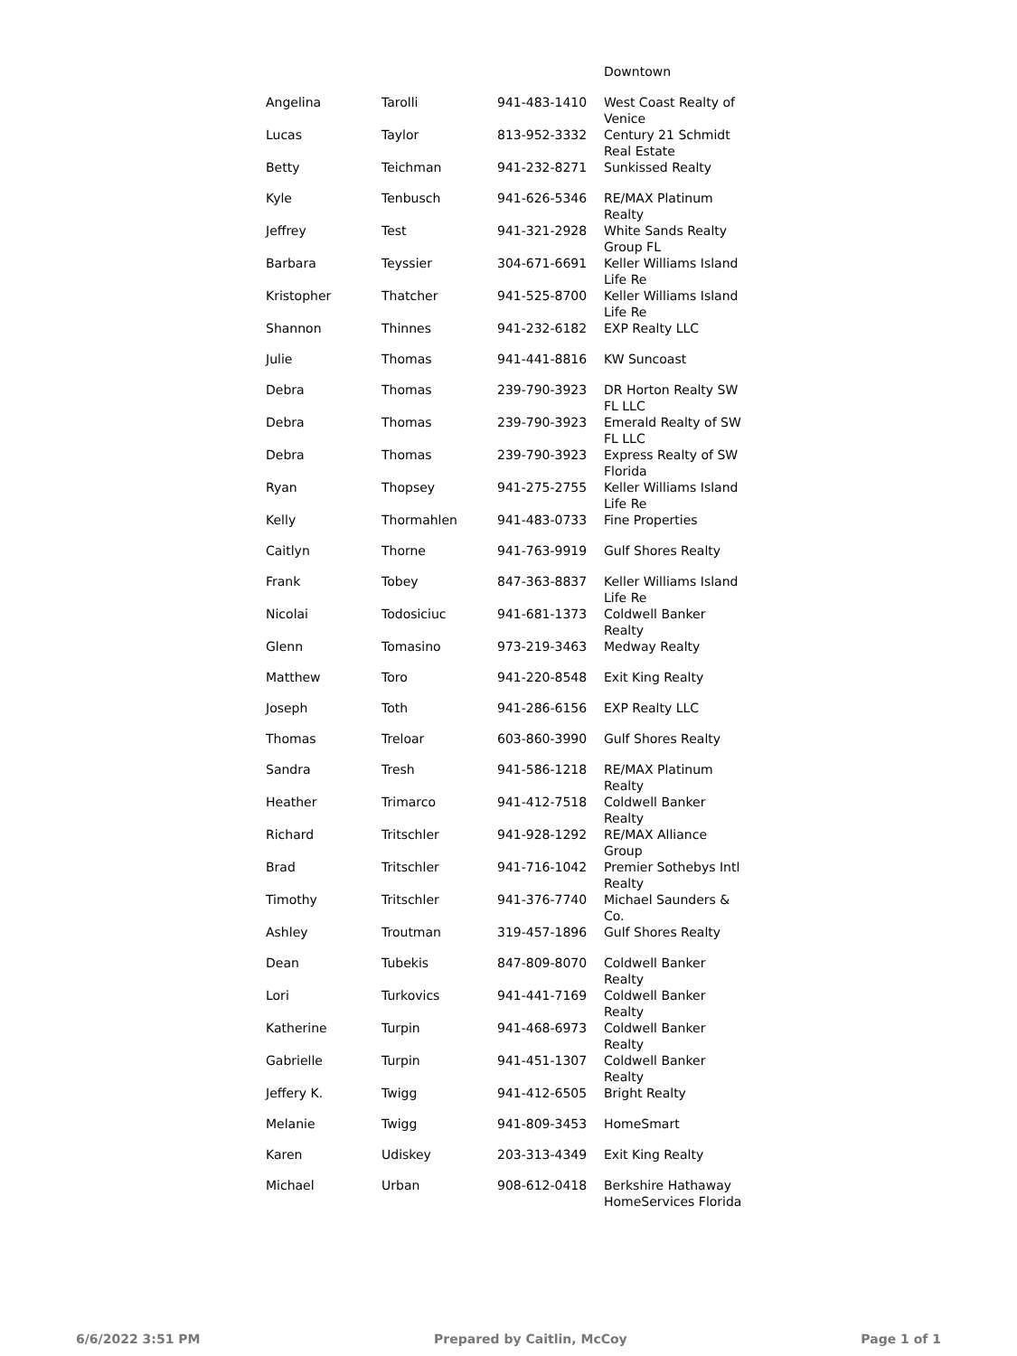| | | | Downtown |
| Angelina | Tarolli | 941-483-1410 | West Coast Realty of Venice |
| Lucas | Taylor | 813-952-3332 | Century 21 Schmidt Real Estate |
| Betty | Teichman | 941-232-8271 | Sunkissed Realty |
| Kyle | Tenbusch | 941-626-5346 | RE/MAX Platinum Realty |
| Jeffrey | Test | 941-321-2928 | White Sands Realty Group FL |
| Barbara | Teyssier | 304-671-6691 | Keller Williams Island Life Re |
| Kristopher | Thatcher | 941-525-8700 | Keller Williams Island Life Re |
| Shannon | Thinnes | 941-232-6182 | EXP Realty LLC |
| Julie | Thomas | 941-441-8816 | KW Suncoast |
| Debra | Thomas | 239-790-3923 | DR Horton Realty SW FL LLC |
| Debra | Thomas | 239-790-3923 | Emerald Realty of SW FL LLC |
| Debra | Thomas | 239-790-3923 | Express Realty of SW Florida |
| Ryan | Thopsey | 941-275-2755 | Keller Williams Island Life Re |
| Kelly | Thormahlen | 941-483-0733 | Fine Properties |
| Caitlyn | Thorne | 941-763-9919 | Gulf Shores Realty |
| Frank | Tobey | 847-363-8837 | Keller Williams Island Life Re |
| Nicolai | Todosiciuc | 941-681-1373 | Coldwell Banker Realty |
| Glenn | Tomasino | 973-219-3463 | Medway Realty |
| Matthew | Toro | 941-220-8548 | Exit King Realty |
| Joseph | Toth | 941-286-6156 | EXP Realty LLC |
| Thomas | Treloar | 603-860-3990 | Gulf Shores Realty |
| Sandra | Tresh | 941-586-1218 | RE/MAX Platinum Realty |
| Heather | Trimarco | 941-412-7518 | Coldwell Banker Realty |
| Richard | Tritschler | 941-928-1292 | RE/MAX Alliance Group |
| Brad | Tritschler | 941-716-1042 | Premier Sothebys Intl Realty |
| Timothy | Tritschler | 941-376-7740 | Michael Saunders & Co. |
| Ashley | Troutman | 319-457-1896 | Gulf Shores Realty |
| Dean | Tubekis | 847-809-8070 | Coldwell Banker Realty |
| Lori | Turkovics | 941-441-7169 | Coldwell Banker Realty |
| Katherine | Turpin | 941-468-6973 | Coldwell Banker Realty |
| Gabrielle | Turpin | 941-451-1307 | Coldwell Banker Realty |
| Jeffery K. | Twigg | 941-412-6505 | Bright Realty |
| Melanie | Twigg | 941-809-3453 | HomeSmart |
| Karen | Udiskey | 203-313-4349 | Exit King Realty |
| Michael | Urban | 908-612-0418 | Berkshire Hathaway HomeServices Florida |
6/6/2022 3:51 PM Prepared by Caitlin, McCoy Page 1 of 1